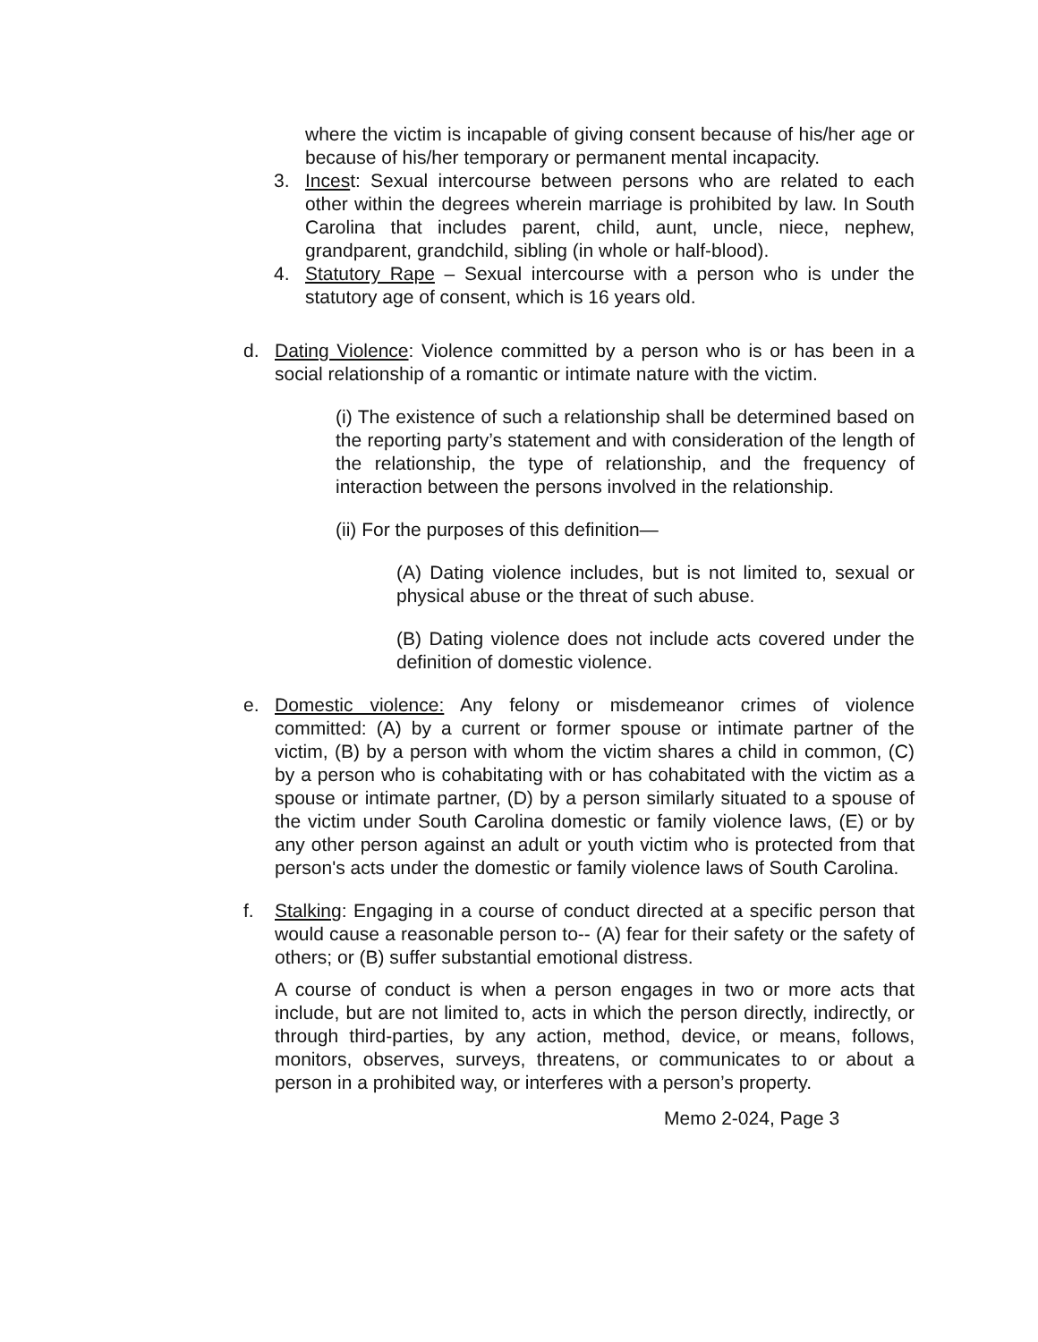where the victim is incapable of giving consent because of his/her age or because of his/her temporary or permanent mental incapacity.
3. Incest: Sexual intercourse between persons who are related to each other within the degrees wherein marriage is prohibited by law. In South Carolina that includes parent, child, aunt, uncle, niece, nephew, grandparent, grandchild, sibling (in whole or half-blood).
4. Statutory Rape – Sexual intercourse with a person who is under the statutory age of consent, which is 16 years old.
d. Dating Violence: Violence committed by a person who is or has been in a social relationship of a romantic or intimate nature with the victim.
(i) The existence of such a relationship shall be determined based on the reporting party’s statement and with consideration of the length of the relationship, the type of relationship, and the frequency of interaction between the persons involved in the relationship.
(ii) For the purposes of this definition—
(A) Dating violence includes, but is not limited to, sexual or physical abuse or the threat of such abuse.
(B) Dating violence does not include acts covered under the definition of domestic violence.
e. Domestic violence: Any felony or misdemeanor crimes of violence committed: (A) by a current or former spouse or intimate partner of the victim, (B) by a person with whom the victim shares a child in common, (C) by a person who is cohabitating with or has cohabitated with the victim as a spouse or intimate partner, (D) by a person similarly situated to a spouse of the victim under South Carolina domestic or family violence laws, (E) or by any other person against an adult or youth victim who is protected from that person's acts under the domestic or family violence laws of South Carolina.
f. Stalking: Engaging in a course of conduct directed at a specific person that would cause a reasonable person to-- (A) fear for their safety or the safety of others; or (B) suffer substantial emotional distress.
A course of conduct is when a person engages in two or more acts that include, but are not limited to, acts in which the person directly, indirectly, or through third-parties, by any action, method, device, or means, follows, monitors, observes, surveys, threatens, or communicates to or about a person in a prohibited way, or interferes with a person’s property.
Memo 2-024, Page 3